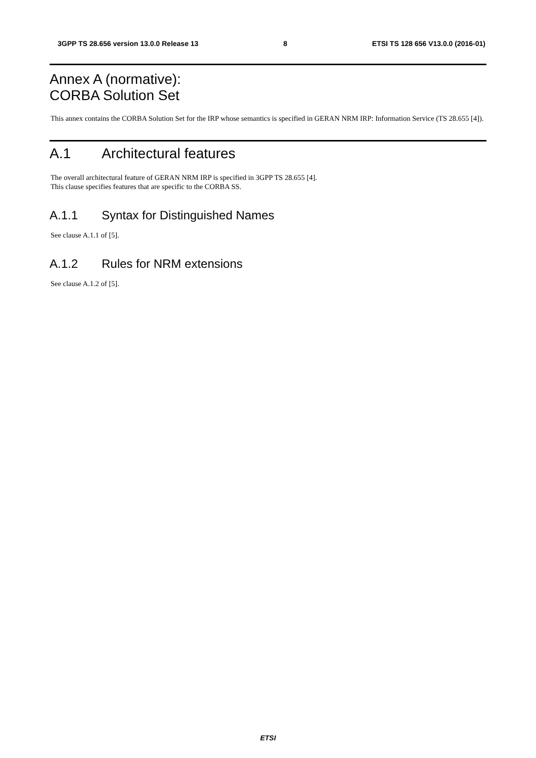3GPP TS 28.656 version 13.0.0 Release 13 8 ETSI TS 128 656 V13.0.0 (2016-01)
Annex A (normative):
CORBA Solution Set
This annex contains the CORBA Solution Set for the IRP whose semantics is specified in GERAN NRM IRP: Information Service (TS 28.655 [4]).
A.1 Architectural features
The overall architectural feature of GERAN NRM IRP is specified in 3GPP TS 28.655 [4].
This clause specifies features that are specific to the CORBA SS.
A.1.1 Syntax for Distinguished Names
See clause A.1.1 of [5].
A.1.2 Rules for NRM extensions
See clause A.1.2 of [5].
ETSI